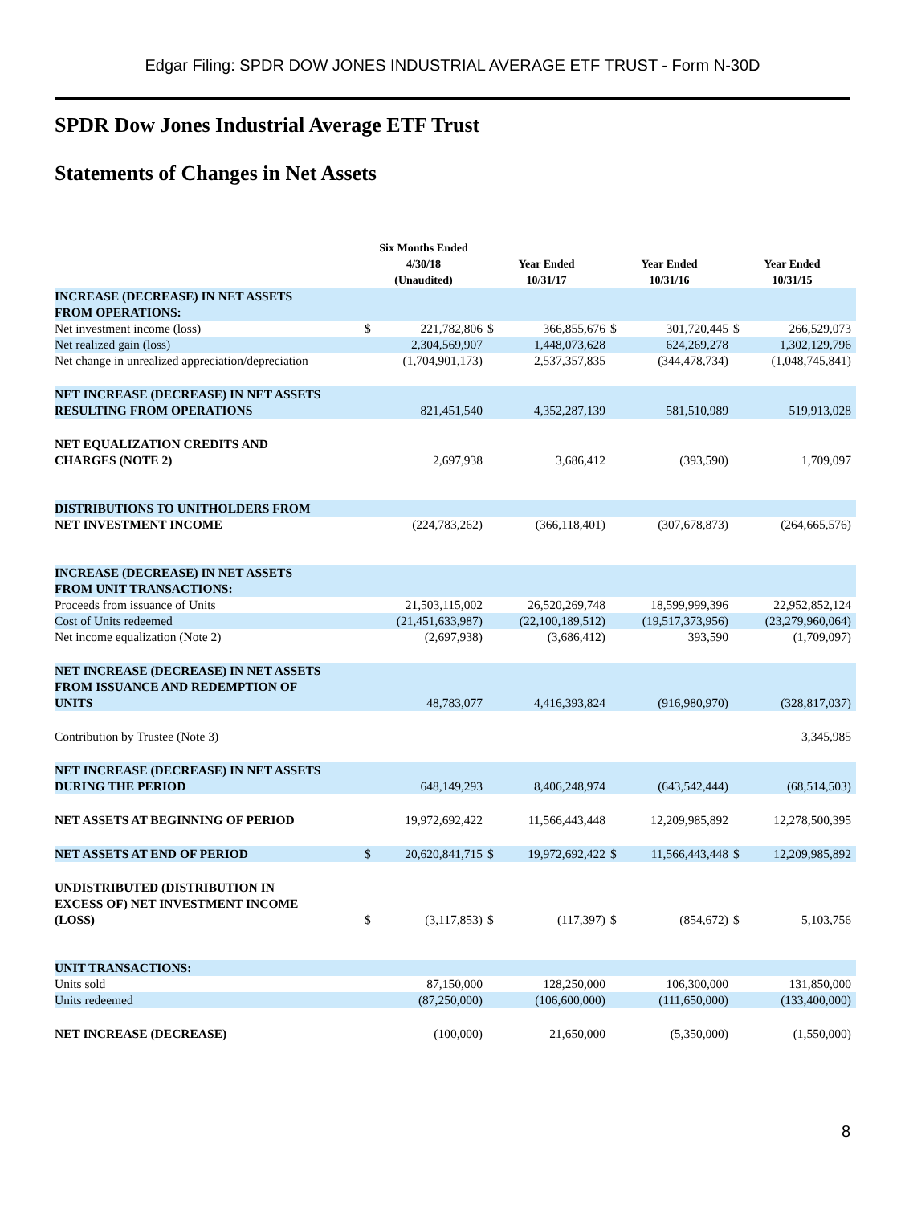Edgar Filing: SPDR DOW JONES INDUSTRIAL AVERAGE ETF TRUST - Form N-30D
SPDR Dow Jones Industrial Average ETF Trust
Statements of Changes in Net Assets
| | Six Months Ended 4/30/18 (Unaudited) | | Year Ended 10/31/17 | | Year Ended 10/31/16 | | Year Ended 10/31/15 | |
| --- | --- | --- | --- | --- | --- | --- | --- | --- |
| INCREASE (DECREASE) IN NET ASSETS FROM OPERATIONS: | | | | | | | | |
| Net investment income (loss) | $ | 221,782,806 | $ | 366,855,676 | $ | 301,720,445 | $ | 266,529,073 |
| Net realized gain (loss) | | 2,304,569,907 | | 1,448,073,628 | | 624,269,278 | | 1,302,129,796 |
| Net change in unrealized appreciation/depreciation | | (1,704,901,173) | | 2,537,357,835 | | (344,478,734) | | (1,048,745,841) |
| NET INCREASE (DECREASE) IN NET ASSETS RESULTING FROM OPERATIONS | | 821,451,540 | | 4,352,287,139 | | 581,510,989 | | 519,913,028 |
| NET EQUALIZATION CREDITS AND CHARGES (NOTE 2) | | 2,697,938 | | 3,686,412 | | (393,590) | | 1,709,097 |
| DISTRIBUTIONS TO UNITHOLDERS FROM | | | | | | | | |
| NET INVESTMENT INCOME | | (224,783,262) | | (366,118,401) | | (307,678,873) | | (264,665,576) |
| INCREASE (DECREASE) IN NET ASSETS FROM UNIT TRANSACTIONS: | | | | | | | | |
| Proceeds from issuance of Units | | 21,503,115,002 | | 26,520,269,748 | | 18,599,999,396 | | 22,952,852,124 |
| Cost of Units redeemed | | (21,451,633,987) | | (22,100,189,512) | | (19,517,373,956) | | (23,279,960,064) |
| Net income equalization (Note 2) | | (2,697,938) | | (3,686,412) | | 393,590 | | (1,709,097) |
| NET INCREASE (DECREASE) IN NET ASSETS FROM ISSUANCE AND REDEMPTION OF UNITS | | 48,783,077 | | 4,416,393,824 | | (916,980,970) | | (328,817,037) |
| Contribution by Trustee (Note 3) | | | | | | | | 3,345,985 |
| NET INCREASE (DECREASE) IN NET ASSETS DURING THE PERIOD | | 648,149,293 | | 8,406,248,974 | | (643,542,444) | | (68,514,503) |
| NET ASSETS AT BEGINNING OF PERIOD | | 19,972,692,422 | | 11,566,443,448 | | 12,209,985,892 | | 12,278,500,395 |
| NET ASSETS AT END OF PERIOD | $ | 20,620,841,715 | $ | 19,972,692,422 | $ | 11,566,443,448 | $ | 12,209,985,892 |
| UNDISTRIBUTED (DISTRIBUTION IN EXCESS OF) NET INVESTMENT INCOME (LOSS) | $ | (3,117,853) | $ | (117,397) | $ | (854,672) | $ | 5,103,756 |
| UNIT TRANSACTIONS: | | | | | | | | |
| Units sold | | 87,150,000 | | 128,250,000 | | 106,300,000 | | 131,850,000 |
| Units redeemed | | (87,250,000) | | (106,600,000) | | (111,650,000) | | (133,400,000) |
| NET INCREASE (DECREASE) | | (100,000) | | 21,650,000 | | (5,350,000) | | (1,550,000) |
8